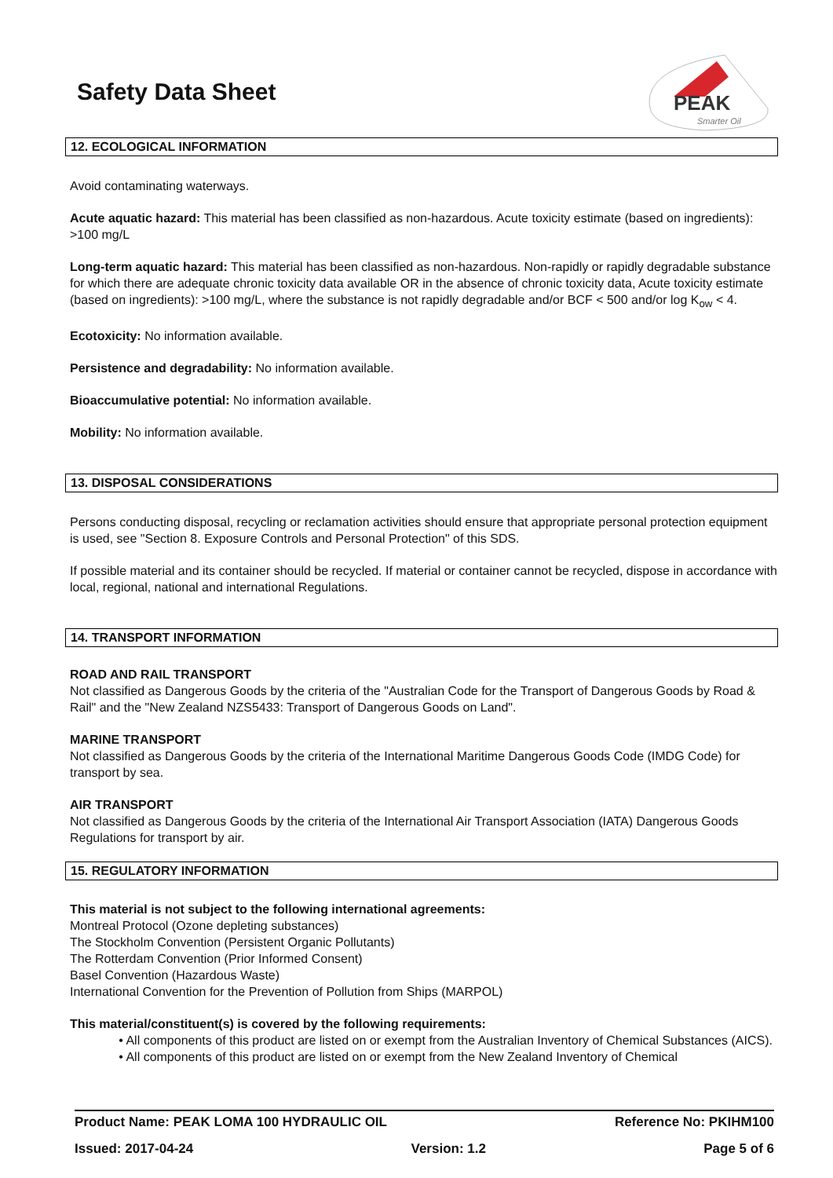Safety Data Sheet
PEAK
Smarter Oil
12. ECOLOGICAL INFORMATION
Avoid contaminating waterways.
Acute aquatic hazard: This material has been classified as non-hazardous. Acute toxicity estimate (based on ingredients): >100 mg/L
Long-term aquatic hazard: This material has been classified as non-hazardous. Non-rapidly or rapidly degradable substance for which there are adequate chronic toxicity data available OR in the absence of chronic toxicity data, Acute toxicity estimate (based on ingredients): >100 mg/L, where the substance is not rapidly degradable and/or BCF < 500 and/or log K<sub>ow</sub> < 4.
Ecotoxicity: No information available.
Persistence and degradability: No information available.
Bioaccumulative potential: No information available.
Mobility: No information available.
13. DISPOSAL CONSIDERATIONS
Persons conducting disposal, recycling or reclamation activities should ensure that appropriate personal protection equipment is used, see "Section 8. Exposure Controls and Personal Protection" of this SDS.
If possible material and its container should be recycled. If material or container cannot be recycled, dispose in accordance with local, regional, national and international Regulations.
14. TRANSPORT INFORMATION
ROAD AND RAIL TRANSPORT
Not classified as Dangerous Goods by the criteria of the "Australian Code for the Transport of Dangerous Goods by Road & Rail" and the "New Zealand NZS5433: Transport of Dangerous Goods on Land".
MARINE TRANSPORT
Not classified as Dangerous Goods by the criteria of the International Maritime Dangerous Goods Code (IMDG Code) for transport by sea.
AIR TRANSPORT
Not classified as Dangerous Goods by the criteria of the International Air Transport Association (IATA) Dangerous Goods Regulations for transport by air.
15. REGULATORY INFORMATION
This material is not subject to the following international agreements:
Montreal Protocol (Ozone depleting substances)
The Stockholm Convention (Persistent Organic Pollutants)
The Rotterdam Convention (Prior Informed Consent)
Basel Convention (Hazardous Waste)
International Convention for the Prevention of Pollution from Ships (MARPOL)
This material/constituent(s) is covered by the following requirements:
• All components of this product are listed on or exempt from the Australian Inventory of Chemical Substances (AICS).
• All components of this product are listed on or exempt from the New Zealand Inventory of Chemical
Product Name: PEAK LOMA 100 HYDRAULIC OIL Reference No: PKIHM100
Issued: 2017-04-24 Version: 1.2 Page 5 of 6